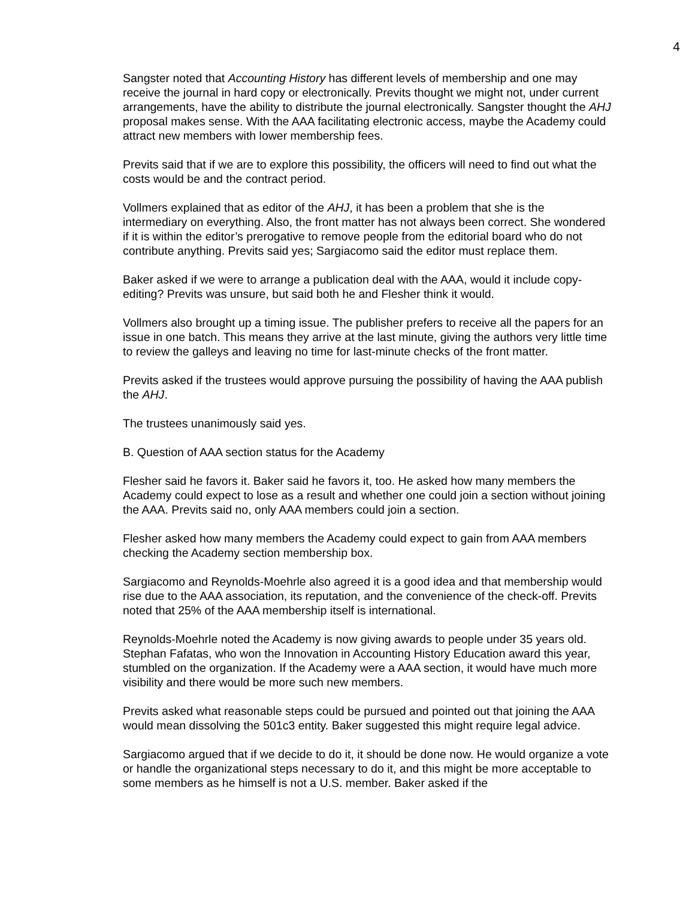4
Sangster noted that Accounting History has different levels of membership and one may receive the journal in hard copy or electronically. Previts thought we might not, under current arrangements, have the ability to distribute the journal electronically. Sangster thought the AHJ proposal makes sense. With the AAA facilitating electronic access, maybe the Academy could attract new members with lower membership fees.
Previts said that if we are to explore this possibility, the officers will need to find out what the costs would be and the contract period.
Vollmers explained that as editor of the AHJ, it has been a problem that she is the intermediary on everything. Also, the front matter has not always been correct. She wondered if it is within the editor’s prerogative to remove people from the editorial board who do not contribute anything. Previts said yes; Sargiacomo said the editor must replace them.
Baker asked if we were to arrange a publication deal with the AAA, would it include copy-editing? Previts was unsure, but said both he and Flesher think it would.
Vollmers also brought up a timing issue. The publisher prefers to receive all the papers for an issue in one batch. This means they arrive at the last minute, giving the authors very little time to review the galleys and leaving no time for last-minute checks of the front matter.
Previts asked if the trustees would approve pursuing the possibility of having the AAA publish the AHJ.
The trustees unanimously said yes.
B. Question of AAA section status for the Academy
Flesher said he favors it. Baker said he favors it, too. He asked how many members the Academy could expect to lose as a result and whether one could join a section without joining the AAA. Previts said no, only AAA members could join a section.
Flesher asked how many members the Academy could expect to gain from AAA members checking the Academy section membership box.
Sargiacomo and Reynolds-Moehrle also agreed it is a good idea and that membership would rise due to the AAA association, its reputation, and the convenience of the check-off. Previts noted that 25% of the AAA membership itself is international.
Reynolds-Moehrle noted the Academy is now giving awards to people under 35 years old. Stephan Fafatas, who won the Innovation in Accounting History Education award this year, stumbled on the organization. If the Academy were a AAA section, it would have much more visibility and there would be more such new members.
Previts asked what reasonable steps could be pursued and pointed out that joining the AAA would mean dissolving the 501c3 entity. Baker suggested this might require legal advice.
Sargiacomo argued that if we decide to do it, it should be done now. He would organize a vote or handle the organizational steps necessary to do it, and this might be more acceptable to some members as he himself is not a U.S. member. Baker asked if the